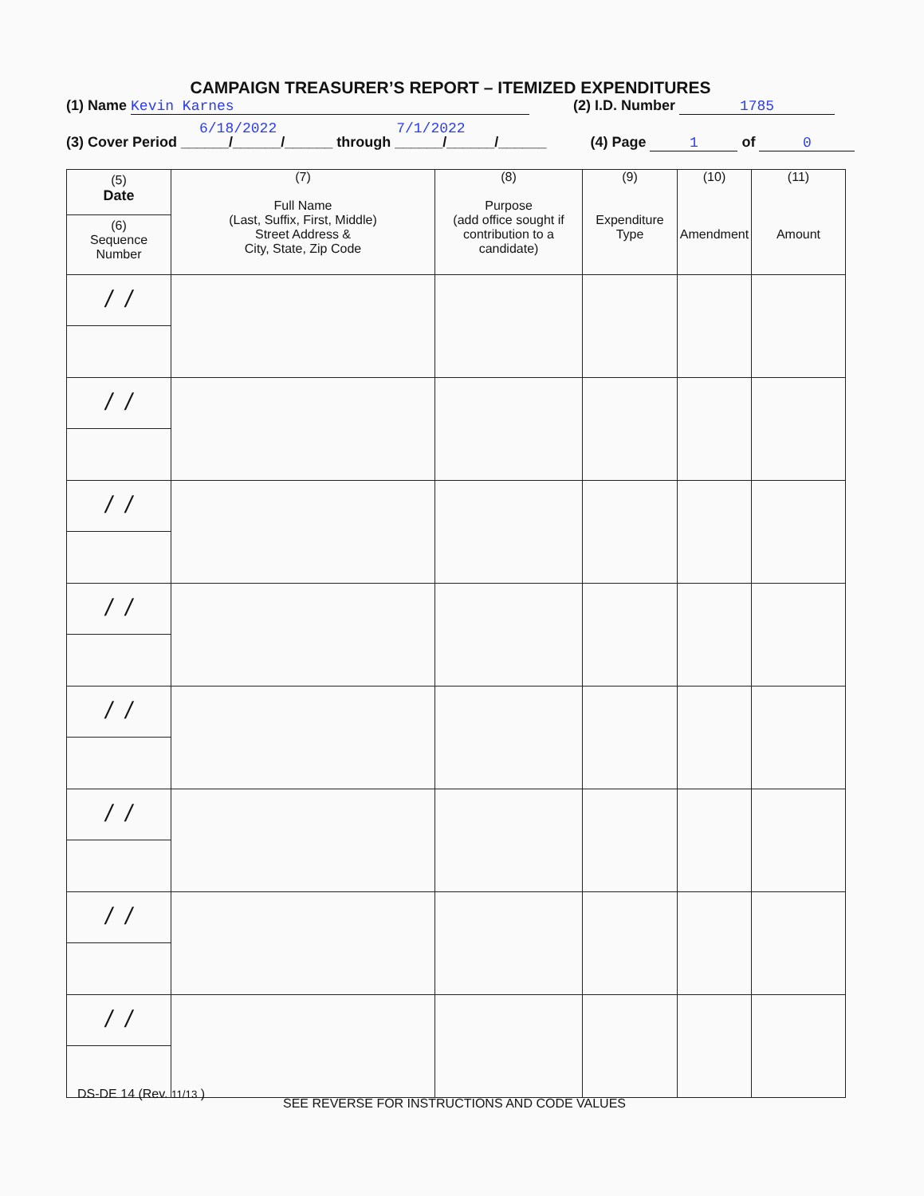CAMPAIGN TREASURER’S REPORT – ITEMIZED EXPENDITURES
(1) Name Kevin Karnes (2) I.D. Number 1785
6/18/2022 7/1/2022
(3) Cover Period ______/______/______ through ______/______/______ (4) Page 1 of 0
| (5) Date (6) Sequence Number | (7) Full Name (Last, Suffix, First, Middle) Street Address & City, State, Zip Code | (8) Purpose (add office sought if contribution to a candidate) | (9) Expenditure Type | (10) Amendment | (11) Amount |
| --- | --- | --- | --- | --- | --- |
| / / | | | | | |
| / / | | | | | |
| / / | | | | | |
| / / | | | | | |
| / / | | | | | |
| / / | | | | | |
| / / | | | | | |
| / / | | | | | |
DS-DE 14 (Rev. 11/13 )
SEE REVERSE FOR INSTRUCTIONS AND CODE VALUES